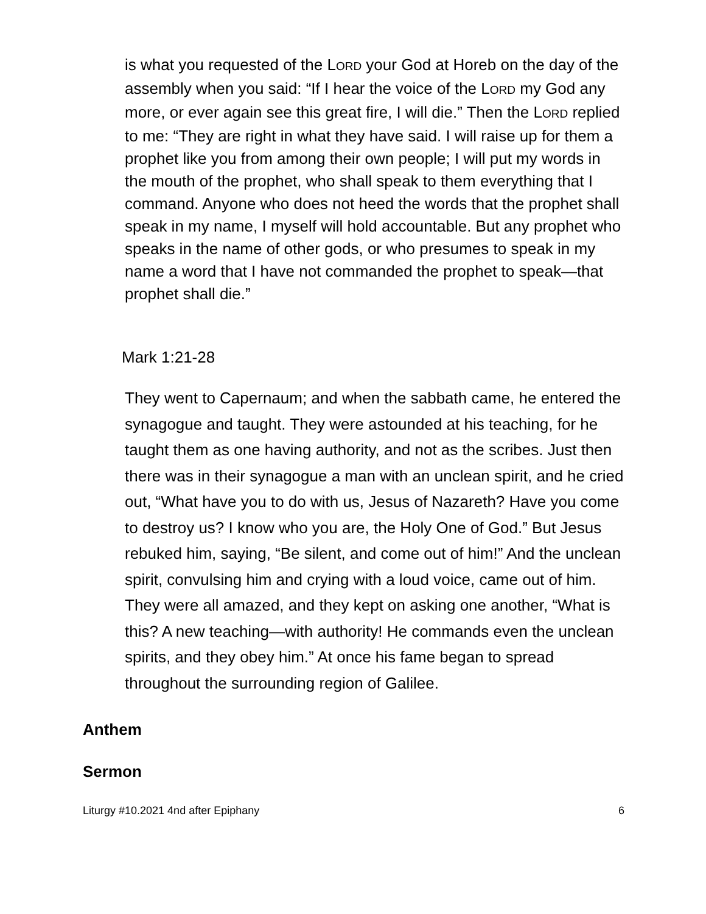is what you requested of the LORD your God at Horeb on the day of the assembly when you said: “If I hear the voice of the LORD my God any more, or ever again see this great fire, I will die.” Then the LORD replied to me: “They are right in what they have said. I will raise up for them a prophet like you from among their own people; I will put my words in the mouth of the prophet, who shall speak to them everything that I command. Anyone who does not heed the words that the prophet shall speak in my name, I myself will hold accountable. But any prophet who speaks in the name of other gods, or who presumes to speak in my name a word that I have not commanded the prophet to speak—that prophet shall die.”
Mark 1:21-28
They went to Capernaum; and when the sabbath came, he entered the synagogue and taught. They were astounded at his teaching, for he taught them as one having authority, and not as the scribes. Just then there was in their synagogue a man with an unclean spirit, and he cried out, “What have you to do with us, Jesus of Nazareth? Have you come to destroy us? I know who you are, the Holy One of God.” But Jesus rebuked him, saying, “Be silent, and come out of him!” And the unclean spirit, convulsing him and crying with a loud voice, came out of him. They were all amazed, and they kept on asking one another, “What is this? A new teaching—with authority! He commands even the unclean spirits, and they obey him.” At once his fame began to spread throughout the surrounding region of Galilee.
Anthem
Sermon
Liturgy #10.2021 4nd after Epiphany 6